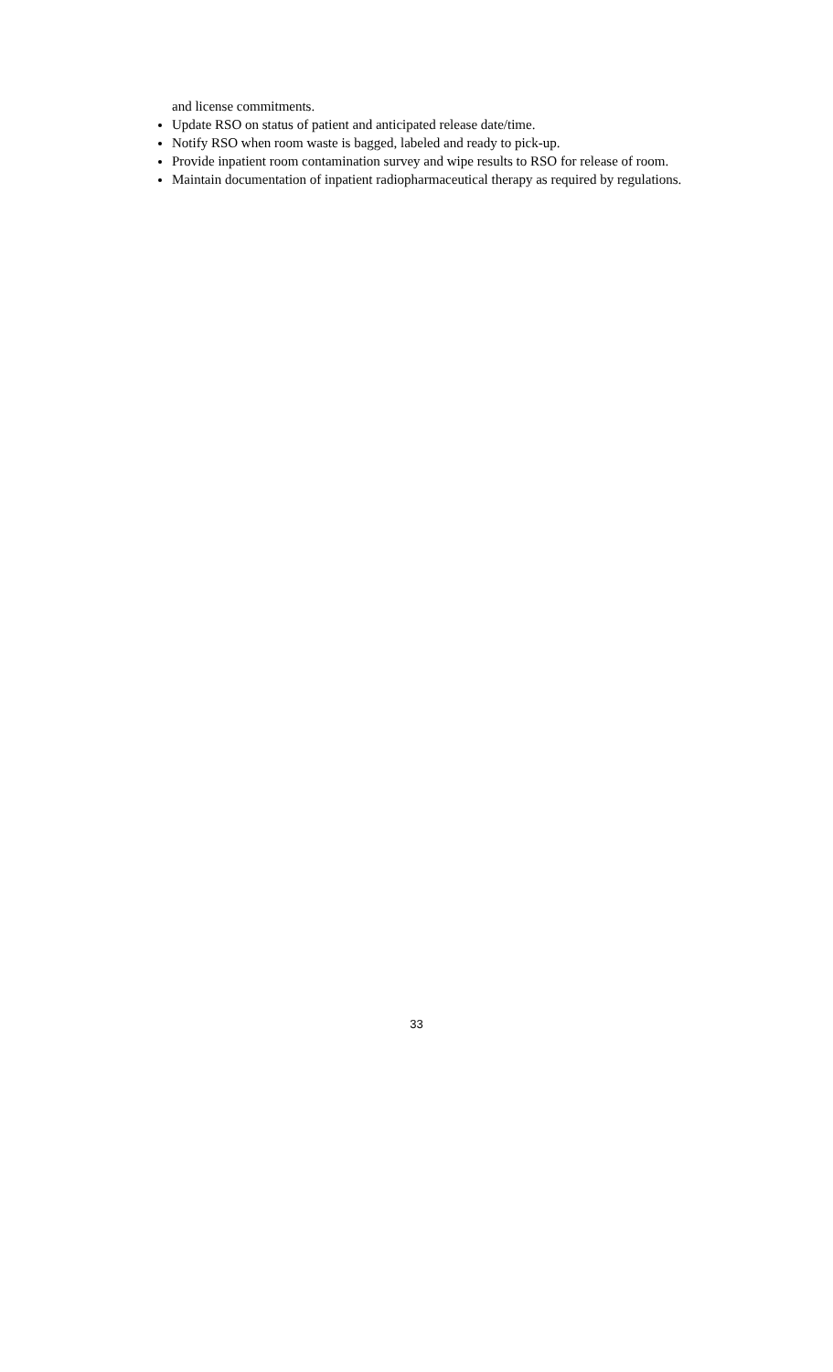and license commitments.
Update RSO on status of patient and anticipated release date/time.
Notify RSO when room waste is bagged, labeled and ready to pick-up.
Provide inpatient room contamination survey and wipe results to RSO for release of room.
Maintain documentation of inpatient radiopharmaceutical therapy as required by regulations.
33